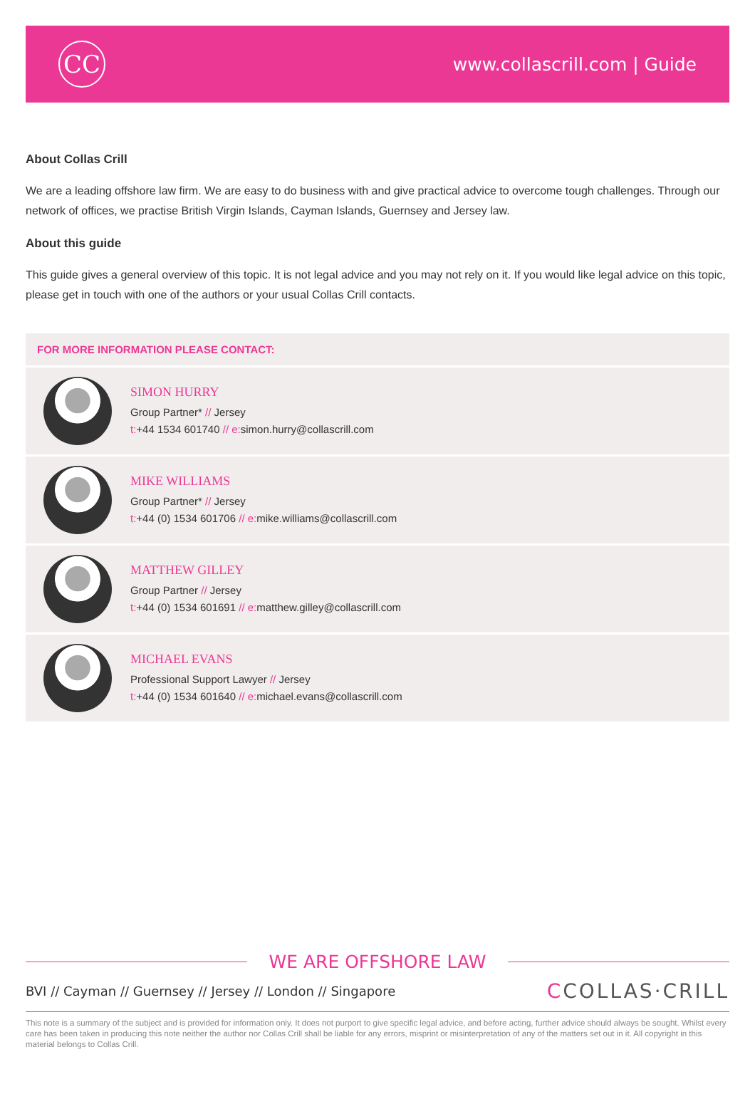CC
www.collascrill.com | Guide
About Collas Crill
We are a leading offshore law firm. We are easy to do business with and give practical advice to overcome tough challenges. Through our network of offices, we practise British Virgin Islands, Cayman Islands, Guernsey and Jersey law.
About this guide
This guide gives a general overview of this topic. It is not legal advice and you may not rely on it. If you would like legal advice on this topic, please get in touch with one of the authors or your usual Collas Crill contacts.
FOR MORE INFORMATION PLEASE CONTACT:
SIMON HURRY
Group Partner* // Jersey
t:+44 1534 601740 // e: simon.hurry@collascrill.com
MIKE WILLIAMS
Group Partner* // Jersey
t:+44 (0) 1534 601706 // e: mike.williams@collascrill.com
MATTHEW GILLEY
Group Partner // Jersey
t:+44 (0) 1534 601691 // e: matthew.gilley@collascrill.com
MICHAEL EVANS
Professional Support Lawyer // Jersey
t:+44 (0) 1534 601640 // e: michael.evans@collascrill.com
WE ARE OFFSHORE LAW
BVI // Cayman // Guernsey // Jersey // London // Singapore CCOLLAS·CRILL
This note is a summary of the subject and is provided for information only. It does not purport to give specific legal advice, and before acting, further advice should always be sought. Whilst every care has been taken in producing this note neither the author nor Collas Crill shall be liable for any errors, misprint or misinterpretation of any of the matters set out in it. All copyright in this material belongs to Collas Crill.